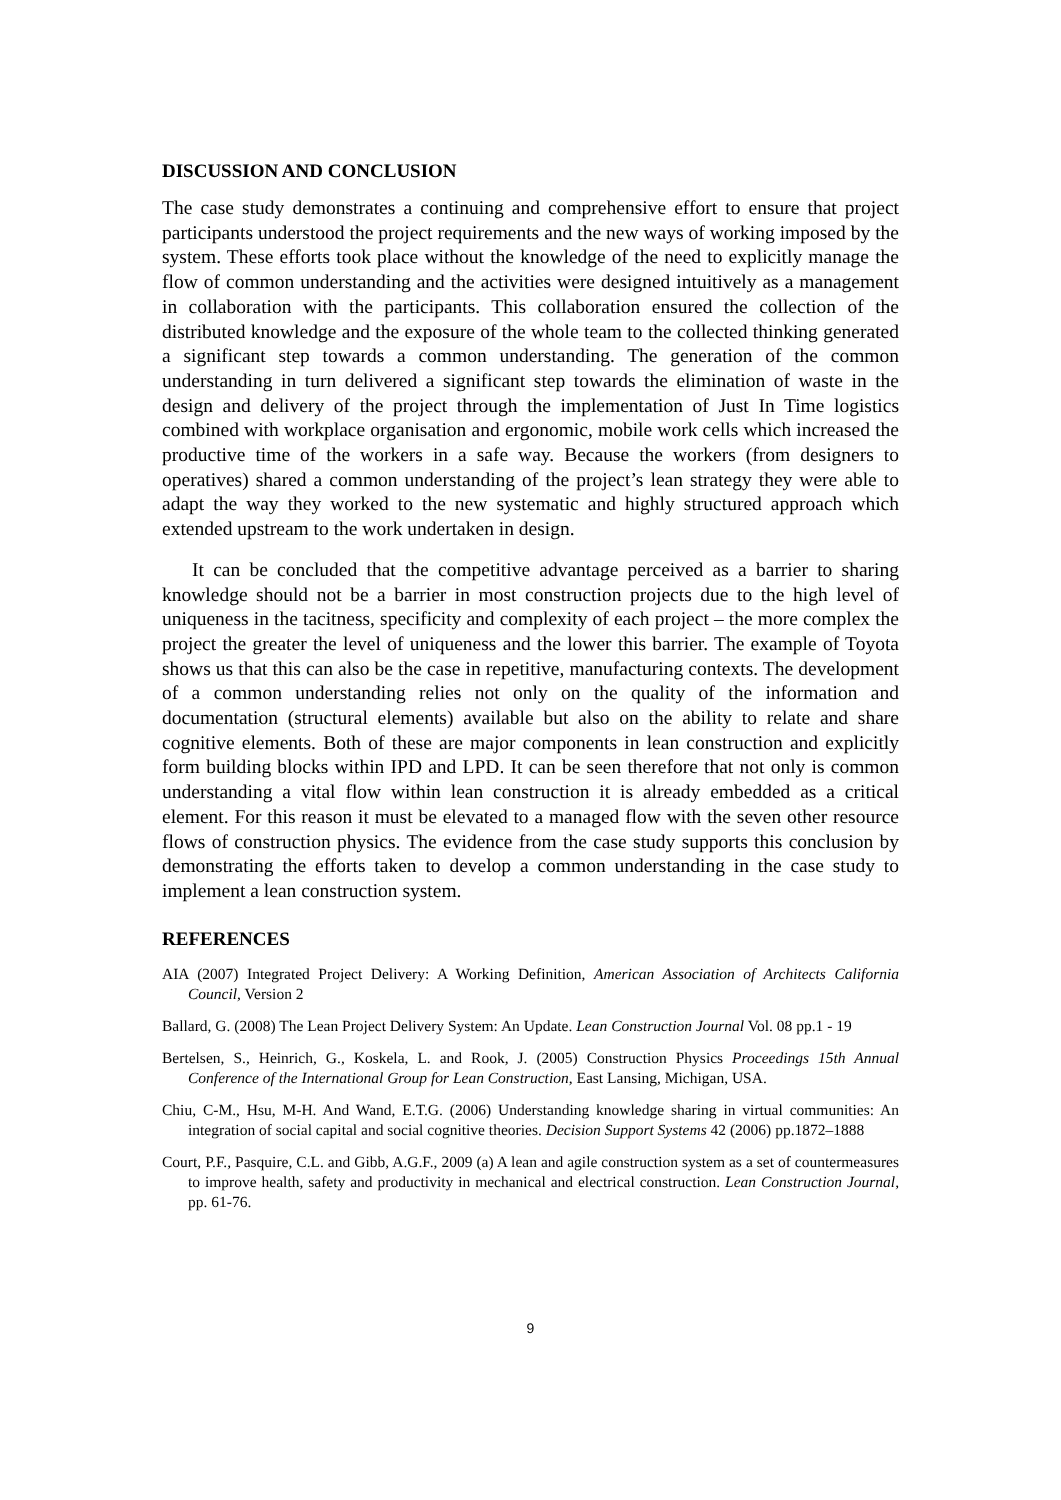DISCUSSION AND CONCLUSION
The case study demonstrates a continuing and comprehensive effort to ensure that project participants understood the project requirements and the new ways of working imposed by the system. These efforts took place without the knowledge of the need to explicitly manage the flow of common understanding and the activities were designed intuitively as a management in collaboration with the participants. This collaboration ensured the collection of the distributed knowledge and the exposure of the whole team to the collected thinking generated a significant step towards a common understanding. The generation of the common understanding in turn delivered a significant step towards the elimination of waste in the design and delivery of the project through the implementation of Just In Time logistics combined with workplace organisation and ergonomic, mobile work cells which increased the productive time of the workers in a safe way. Because the workers (from designers to operatives) shared a common understanding of the project’s lean strategy they were able to adapt the way they worked to the new systematic and highly structured approach which extended upstream to the work undertaken in design.
It can be concluded that the competitive advantage perceived as a barrier to sharing knowledge should not be a barrier in most construction projects due to the high level of uniqueness in the tacitness, specificity and complexity of each project – the more complex the project the greater the level of uniqueness and the lower this barrier. The example of Toyota shows us that this can also be the case in repetitive, manufacturing contexts. The development of a common understanding relies not only on the quality of the information and documentation (structural elements) available but also on the ability to relate and share cognitive elements. Both of these are major components in lean construction and explicitly form building blocks within IPD and LPD. It can be seen therefore that not only is common understanding a vital flow within lean construction it is already embedded as a critical element. For this reason it must be elevated to a managed flow with the seven other resource flows of construction physics. The evidence from the case study supports this conclusion by demonstrating the efforts taken to develop a common understanding in the case study to implement a lean construction system.
REFERENCES
AIA (2007) Integrated Project Delivery: A Working Definition, American Association of Architects California Council, Version 2
Ballard, G. (2008) The Lean Project Delivery System: An Update. Lean Construction Journal Vol. 08 pp.1 - 19
Bertelsen, S., Heinrich, G., Koskela, L. and Rook, J. (2005) Construction Physics Proceedings 15th Annual Conference of the International Group for Lean Construction, East Lansing, Michigan, USA.
Chiu, C-M., Hsu, M-H. And Wand, E.T.G. (2006) Understanding knowledge sharing in virtual communities: An integration of social capital and social cognitive theories. Decision Support Systems 42 (2006) pp.1872–1888
Court, P.F., Pasquire, C.L. and Gibb, A.G.F., 2009 (a) A lean and agile construction system as a set of countermeasures to improve health, safety and productivity in mechanical and electrical construction. Lean Construction Journal, pp. 61-76.
9